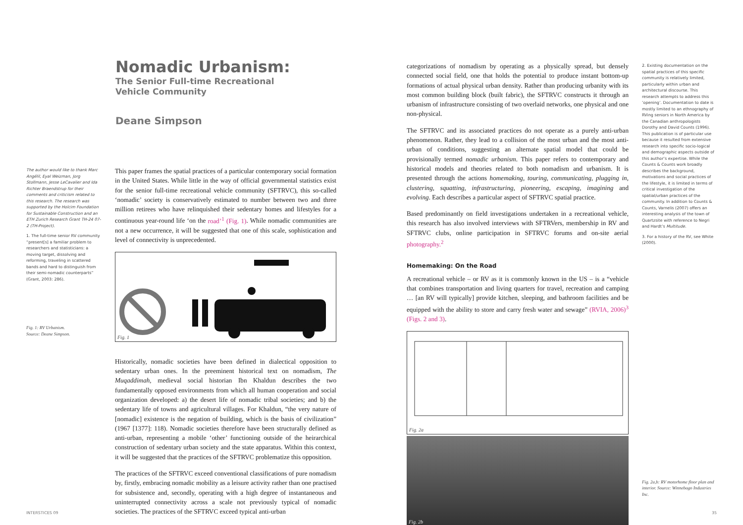Nomadic Urbanism:
The Senior Full-time Recreational
Vehicle Community
Deane Simpson
The author would like to thank Marc Angélil, Eyal Weizman, Jorg Stollmann, Jesse LeCavalier and Ida Richter Braendstrup for their comments and criticism related to this research. The research was supported by the Holcim Foundation for Sustainable Construction and an ETH Zurich Research Grant TH-24 07-2 (TH-Project).
1. The full-time senior RV community “present[s] a familiar problem to researchers and statisticians: a moving target, dissolving and reforming, traveling in scattered bands and hard to distinguish from their semi-nomadic counterparts” (Grant, 2003: 286).
Fig. 1: RV Urbanism.
Source: Deane Simpson.
This paper frames the spatial practices of a particular contemporary social formation in the United States. While little in the way of official governmental statistics exist for the senior full-time recreational vehicle community (SFTRVC), this so-called ‘nomadic’ society is conservatively estimated to number between two and three million retirees who have relinquished their sedentary homes and lifestyles for a continuous year-round life ‘on the road’<sup>1</sup> (Fig. 1). While nomadic communities are not a new occurrence, it will be suggested that one of this scale, sophistication and level of connectivity is unprecedented.
Fig. 1
Historically, nomadic societies have been defined in dialectical opposition to sedentary urban ones. In the preeminent historical text on nomadism, The Muqaddimah, medieval social historian Ibn Khaldun describes the two fundamentally opposed environments from which all human cooperation and social organization developed: a) the desert life of nomadic tribal societies; and b) the sedentary life of towns and agricultural villages. For Khaldun, “the very nature of [nomadic] existence is the negation of building, which is the basis of civilization” (1967 [1377]: 118). Nomadic societies therefore have been structurally defined as anti-urban, representing a mobile ‘other’ functioning outside of the heirarchical construction of sedentary urban society and the state apparatus. Within this context, it will be suggested that the practices of the SFTRVC problematize this opposition.
The practices of the SFTRVC exceed conventional classifications of pure nomadism by, firstly, embracing nomadic mobility as a leisure activity rather than one practised for subsistence and, secondly, operating with a high degree of instantaneous and uninterrupted connectivity across a scale not previously typical of nomadic societies. The practices of the SFTRVC exceed typical anti-urban
categorizations of nomadism by operating as a physically spread, but densely connected social field, one that holds the potential to produce instant bottom-up formations of actual physical urban density. Rather than producing urbanity with its most common building block (built fabric), the SFTRVC constructs it through an urbanism of infrastructure consisting of two overlaid networks, one physical and one non-physical.
The SFTRVC and its associated practices do not operate as a purely anti-urban phenomenon. Rather, they lead to a collision of the most urban and the most anti-urban of conditions, suggesting an alternate spatial model that could be provisionally termed nomadic urbanism. This paper refers to contemporary and historical models and theories related to both nomadism and urbanism. It is presented through the actions homemaking, touring, communicating, plugging in, clustering, squatting, infrastructuring, pioneering, escaping, imagining and evolving. Each describes a particular aspect of SFTRVC spatial practice.
Based predominantly on field investigations undertaken in a recreational vehicle, this research has also involved interviews with SFTRVers, membership in RV and SFTRVC clubs, online participation in SFTRVC forums and on-site aerial photography.<sup>2</sup>
Homemaking: On the Road
A recreational vehicle – or RV as it is commonly known in the US – is a “vehicle that combines transportation and living quarters for travel, recreation and camping … [an RV will typically] provide kitchen, sleeping, and bathroom facilities and be equipped with the ability to store and carry fresh water and sewage” (RVIA, 2006)<sup>3</sup> (Figs. 2 and 3).
Fig. 2a
Fig. 2b
2. Existing documentation on the spatial practices of this specific community is relatively limited, particularly within urban and architectural discourse. This research attempts to address this ‘opening’. Documentation to date is mostly limited to an ethnography of RVing seniors in North America by the Canadian anthropologists Dorothy and David Counts (1996). This publication is of particular use because it resulted from extensive research into specific socio-logical and demographic aspects outside of this author’s expertise. While the Counts & Counts work broadly describes the background, motivations and social practices of the lifestyle, it is limited in terms of critical investigation of the spatial/urban practices of the community. In addition to Counts & Counts, Varnelis (2007) offers an interesting analysis of the town of Quartzsite with reference to Negri and Hardt’s Multitude.
3. For a history of the RV, see White (2000).
Fig. 2a,b: RV motorhome floor plan and interior. Source: Winnebago Industries Inc.
INTERSTICES 09 35